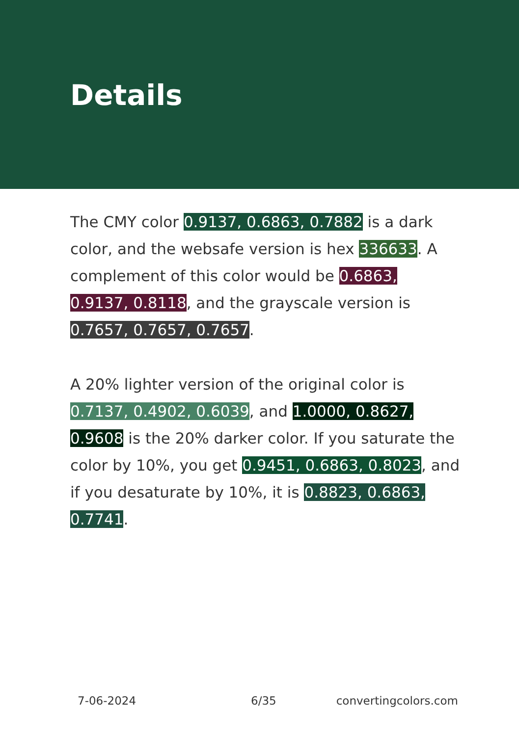Details
The CMY color 0.9137, 0.6863, 0.7882 is a dark color, and the websafe version is hex 336633. A complement of this color would be 0.6863, 0.9137, 0.8118, and the grayscale version is 0.7657, 0.7657, 0.7657.
A 20% lighter version of the original color is 0.7137, 0.4902, 0.6039, and 1.0000, 0.8627, 0.9608 is the 20% darker color. If you saturate the color by 10%, you get 0.9451, 0.6863, 0.8023, and if you desaturate by 10%, it is 0.8823, 0.6863, 0.7741.
7-06-2024 6/35 convertingcolors.com